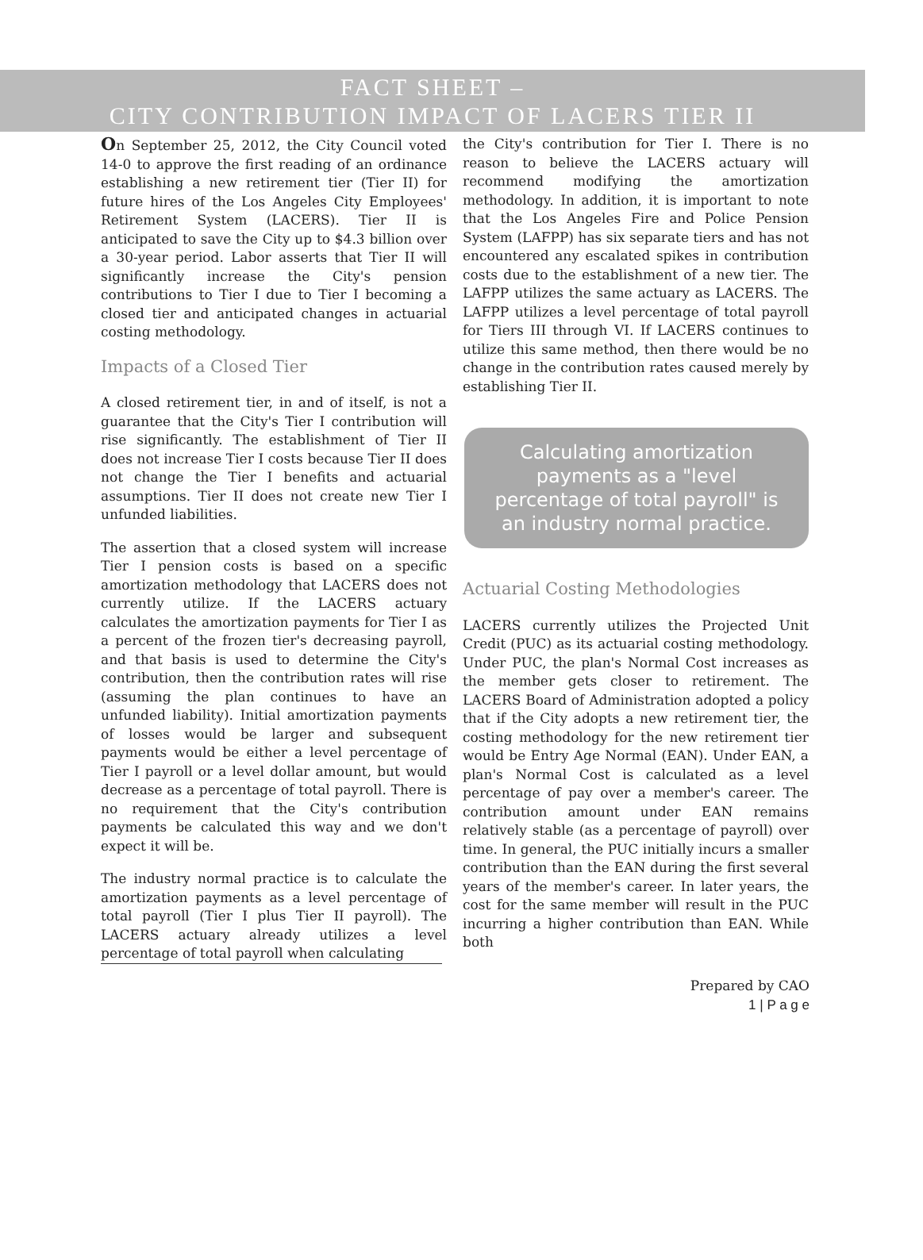FACT SHEET –
CITY CONTRIBUTION IMPACT OF LACERS TIER II
On September 25, 2012, the City Council voted 14-0 to approve the first reading of an ordinance establishing a new retirement tier (Tier II) for future hires of the Los Angeles City Employees' Retirement System (LACERS). Tier II is anticipated to save the City up to $4.3 billion over a 30-year period. Labor asserts that Tier II will significantly increase the City's pension contributions to Tier I due to Tier I becoming a closed tier and anticipated changes in actuarial costing methodology.
Impacts of a Closed Tier
A closed retirement tier, in and of itself, is not a guarantee that the City's Tier I contribution will rise significantly. The establishment of Tier II does not increase Tier I costs because Tier II does not change the Tier I benefits and actuarial assumptions. Tier II does not create new Tier I unfunded liabilities.
The assertion that a closed system will increase Tier I pension costs is based on a specific amortization methodology that LACERS does not currently utilize. If the LACERS actuary calculates the amortization payments for Tier I as a percent of the frozen tier's decreasing payroll, and that basis is used to determine the City's contribution, then the contribution rates will rise (assuming the plan continues to have an unfunded liability). Initial amortization payments of losses would be larger and subsequent payments would be either a level percentage of Tier I payroll or a level dollar amount, but would decrease as a percentage of total payroll. There is no requirement that the City's contribution payments be calculated this way and we don't expect it will be.
The industry normal practice is to calculate the amortization payments as a level percentage of total payroll (Tier I plus Tier II payroll). The LACERS actuary already utilizes a level percentage of total payroll when calculating
the City's contribution for Tier I. There is no reason to believe the LACERS actuary will recommend modifying the amortization methodology. In addition, it is important to note that the Los Angeles Fire and Police Pension System (LAFPP) has six separate tiers and has not encountered any escalated spikes in contribution costs due to the establishment of a new tier. The LAFPP utilizes the same actuary as LACERS. The LAFPP utilizes a level percentage of total payroll for Tiers III through VI. If LACERS continues to utilize this same method, then there would be no change in the contribution rates caused merely by establishing Tier II.
Calculating amortization payments as a "level percentage of total payroll" is an industry normal practice.
Actuarial Costing Methodologies
LACERS currently utilizes the Projected Unit Credit (PUC) as its actuarial costing methodology. Under PUC, the plan's Normal Cost increases as the member gets closer to retirement. The LACERS Board of Administration adopted a policy that if the City adopts a new retirement tier, the costing methodology for the new retirement tier would be Entry Age Normal (EAN). Under EAN, a plan's Normal Cost is calculated as a level percentage of pay over a member's career. The contribution amount under EAN remains relatively stable (as a percentage of payroll) over time. In general, the PUC initially incurs a smaller contribution than the EAN during the first several years of the member's career. In later years, the cost for the same member will result in the PUC incurring a higher contribution than EAN. While both
Prepared by CAO
1 | P a g e